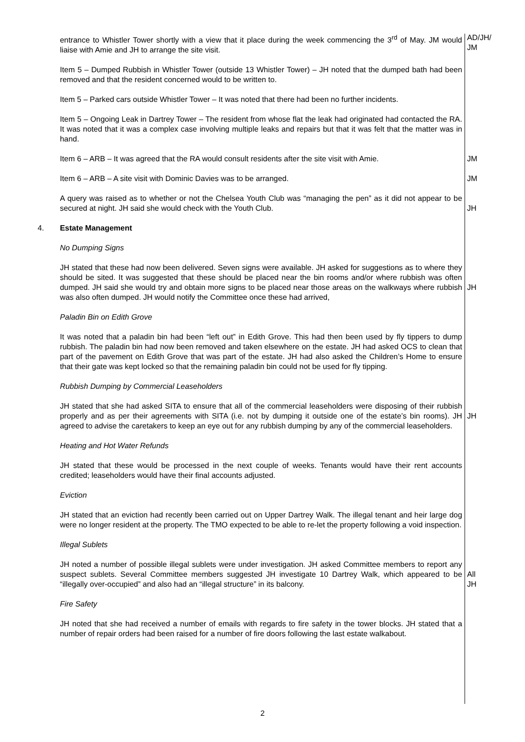| | entrance to Whistler Tower shortly with a view that it place during the week commencing the 3<sup>rd</sup> of May. JM would liaise with Amie and JH to arrange the site visit. | AD/JH/ JM |
| | Item 5 – Dumped Rubbish in Whistler Tower (outside 13 Whistler Tower) – JH noted that the dumped bath had been removed and that the resident concerned would to be written to. | |
| | Item 5 – Parked cars outside Whistler Tower – It was noted that there had been no further incidents. | |
| | Item 5 – Ongoing Leak in Dartrey Tower – The resident from whose flat the leak had originated had contacted the RA. It was noted that it was a complex case involving multiple leaks and repairs but that it was felt that the matter was in hand. | |
| | Item 6 – ARB – It was agreed that the RA would consult residents after the site visit with Amie. | JM |
| | Item 6 – ARB – A site visit with Dominic Davies was to be arranged. | JM |
| | A query was raised as to whether or not the Chelsea Youth Club was “managing the pen” as it did not appear to be secured at night. JH said she would check with the Youth Club. | JH |
| 4. | Estate Management | |
| | No Dumping Signs | |
| | JH stated that these had now been delivered. Seven signs were available. JH asked for suggestions as to where they should be sited. It was suggested that these should be placed near the bin rooms and/or where rubbish was often dumped. JH said she would try and obtain more signs to be placed near those areas on the walkways where rubbish was also often dumped. JH would notify the Committee once these had arrived, | JH |
| | Paladin Bin on Edith Grove | |
| | It was noted that a paladin bin had been “left out” in Edith Grove. This had then been used by fly tippers to dump rubbish. The paladin bin had now been removed and taken elsewhere on the estate. JH had asked OCS to clean that part of the pavement on Edith Grove that was part of the estate. JH had also asked the Children’s Home to ensure that their gate was kept locked so that the remaining paladin bin could not be used for fly tipping. | |
| | Rubbish Dumping by Commercial Leaseholders | |
| | JH stated that she had asked SITA to ensure that all of the commercial leaseholders were disposing of their rubbish properly and as per their agreements with SITA (i.e. not by dumping it outside one of the estate’s bin rooms). JH agreed to advise the caretakers to keep an eye out for any rubbish dumping by any of the commercial leaseholders. | JH |
| | Heating and Hot Water Refunds | |
| | JH stated that these would be processed in the next couple of weeks. Tenants would have their rent accounts credited; leaseholders would have their final accounts adjusted. | |
| | Eviction | |
| | JH stated that an eviction had recently been carried out on Upper Dartrey Walk. The illegal tenant and heir large dog were no longer resident at the property. The TMO expected to be able to re-let the property following a void inspection. | |
| | Illegal Sublets | |
| | JH noted a number of possible illegal sublets were under investigation. JH asked Committee members to report any suspect sublets. Several Committee members suggested JH investigate 10 Dartrey Walk, which appeared to be “illegally over-occupied” and also had an “illegal structure” in its balcony. | All JH |
| | Fire Safety | |
| | JH noted that she had received a number of emails with regards to fire safety in the tower blocks. JH stated that a number of repair orders had been raised for a number of fire doors following the last estate walkabout. | |
2